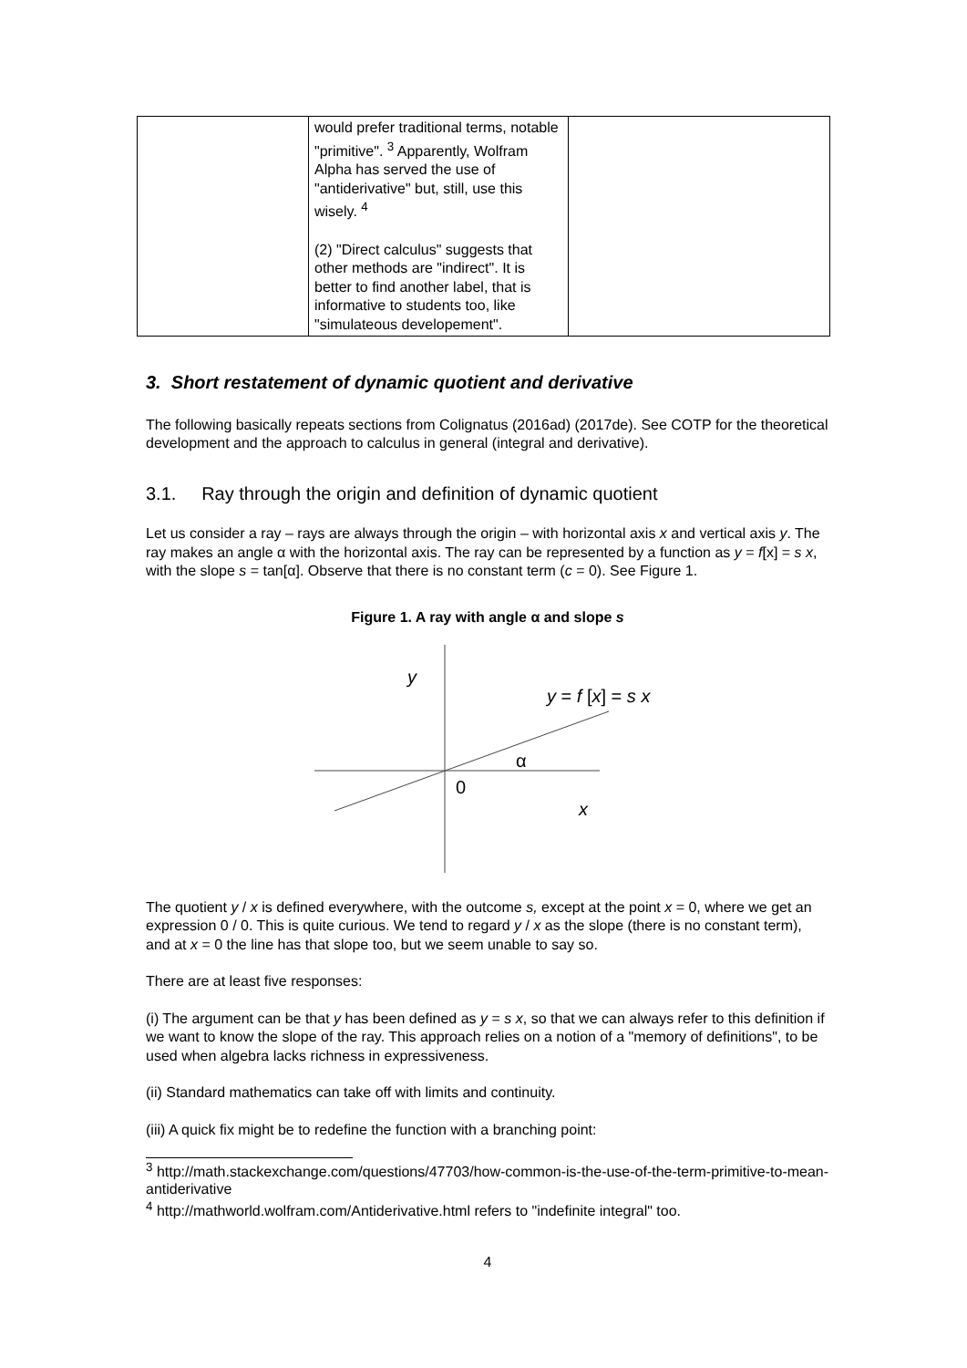| | would prefer traditional terms, notable "primitive". <sup>3</sup> Apparently, Wolfram Alpha has served the use of "antiderivative" but, still, use this wisely. <sup>4</sup> (2) "Direct calculus" suggests that other methods are "indirect". It is better to find another label, that is informative to students too, like "simulateous developement". | |
3. Short restatement of dynamic quotient and derivative
The following basically repeats sections from Colignatus (2016ad) (2017de). See COTP for the theoretical development and the approach to calculus in general (integral and derivative).
3.1. Ray through the origin and definition of dynamic quotient
Let us consider a ray – rays are always through the origin – with horizontal axis x and vertical axis y. The ray makes an angle α with the horizontal axis. The ray can be represented by a function as y = f[x] = s x, with the slope s = tan[α]. Observe that there is no constant term (c = 0). See Figure 1.
Figure 1. A ray with angle α and slope s
y
y = f [x] = s x
α
0
x
The quotient y / x is defined everywhere, with the outcome s, except at the point x = 0, where we get an expression 0 / 0. This is quite curious. We tend to regard y / x as the slope (there is no constant term), and at x = 0 the line has that slope too, but we seem unable to say so.
There are at least five responses:
(i) The argument can be that y has been defined as y = s x, so that we can always refer to this definition if we want to know the slope of the ray. This approach relies on a notion of a "memory of definitions", to be used when algebra lacks richness in expressiveness.
(ii) Standard mathematics can take off with limits and continuity.
(iii) A quick fix might be to redefine the function with a branching point:
<sup>3</sup> http://math.stackexchange.com/questions/47703/how-common-is-the-use-of-the-term-primitive-to-mean-antiderivative
<sup>4</sup> http://mathworld.wolfram.com/Antiderivative.html refers to "indefinite integral" too.
4